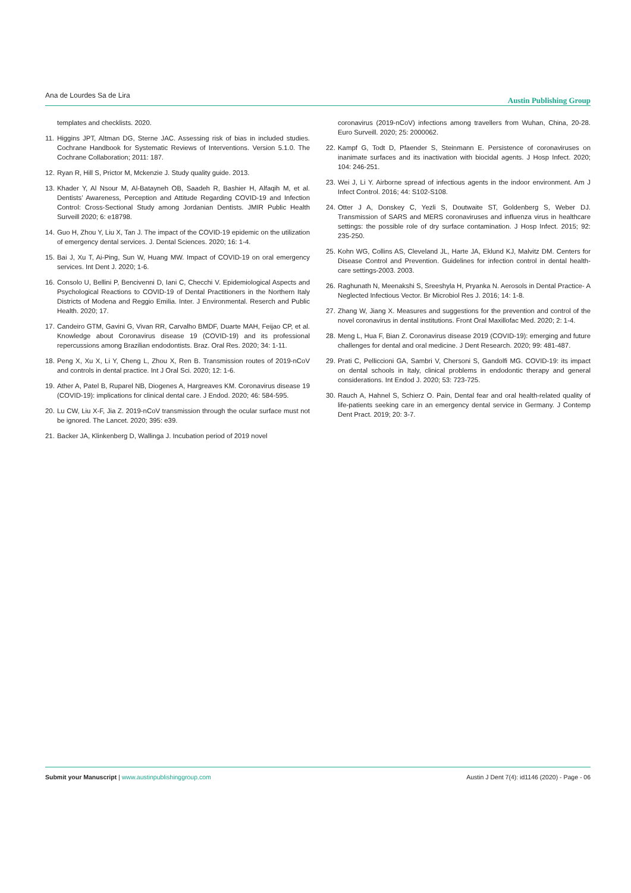Ana de Lourdes Sa de Lira Austin Publishing Group
templates and checklists. 2020.
11. Higgins JPT, Altman DG, Sterne JAC. Assessing risk of bias in included studies. Cochrane Handbook for Systematic Reviews of Interventions. Version 5.1.0. The Cochrane Collaboration; 2011: 187.
12. Ryan R, Hill S, Prictor M, Mckenzie J. Study quality guide. 2013.
13. Khader Y, Al Nsour M, Al-Batayneh OB, Saadeh R, Bashier H, Alfaqih M, et al. Dentists’ Awareness, Perception and Attitude Regarding COVID-19 and Infection Control: Cross-Sectional Study among Jordanian Dentists. JMIR Public Health Surveill 2020; 6: e18798.
14. Guo H, Zhou Y, Liu X, Tan J. The impact of the COVID-19 epidemic on the utilization of emergency dental services. J. Dental Sciences. 2020; 16: 1-4.
15. Bai J, Xu T, Ai-Ping, Sun W, Huang MW. Impact of COVID-19 on oral emergency services. Int Dent J. 2020; 1-6.
16. Consolo U, Bellini P, Bencivenni D, Iani C, Checchi V. Epidemiological Aspects and Psychological Reactions to COVID-19 of Dental Practitioners in the Northern Italy Districts of Modena and Reggio Emilia. Inter. J Environmental. Reserch and Public Health. 2020; 17.
17. Candeiro GTM, Gavini G, Vivan RR, Carvalho BMDF, Duarte MAH, Feijao CP, et al. Knowledge about Coronavirus disease 19 (COVID-19) and its professional repercussions among Brazilian endodontists. Braz. Oral Res. 2020; 34: 1-11.
18. Peng X, Xu X, Li Y, Cheng L, Zhou X, Ren B. Transmission routes of 2019-nCoV and controls in dental practice. Int J Oral Sci. 2020; 12: 1-6.
19. Ather A, Patel B, Ruparel NB, Diogenes A, Hargreaves KM. Coronavirus disease 19 (COVID-19): implications for clinical dental care. J Endod. 2020; 46: 584-595.
20. Lu CW, Liu X-F, Jia Z. 2019-nCoV transmission through the ocular surface must not be ignored. The Lancet. 2020; 395: e39.
21. Backer JA, Klinkenberg D, Wallinga J. Incubation period of 2019 novel
coronavirus (2019-nCoV) infections among travellers from Wuhan, China, 20-28. Euro Surveill. 2020; 25: 2000062.
22. Kampf G, Todt D, Pfaender S, Steinmann E. Persistence of coronaviruses on inanimate surfaces and its inactivation with biocidal agents. J Hosp Infect. 2020; 104: 246-251.
23. Wei J, Li Y. Airborne spread of infectious agents in the indoor environment. Am J Infect Control. 2016; 44: S102-S108.
24. Otter J A, Donskey C, Yezli S, Doutwaite ST, Goldenberg S, Weber DJ. Transmission of SARS and MERS coronaviruses and influenza virus in healthcare settings: the possible role of dry surface contamination. J Hosp Infect. 2015; 92: 235-250.
25. Kohn WG, Collins AS, Cleveland JL, Harte JA, Eklund KJ, Malvitz DM. Centers for Disease Control and Prevention. Guidelines for infection control in dental health-care settings-2003. 2003.
26. Raghunath N, Meenakshi S, Sreeshyla H, Pryanka N. Aerosols in Dental Practice- A Neglected Infectious Vector. Br Microbiol Res J. 2016; 14: 1-8.
27. Zhang W, Jiang X. Measures and suggestions for the prevention and control of the novel coronavirus in dental institutions. Front Oral Maxillofac Med. 2020; 2: 1-4.
28. Meng L, Hua F, Bian Z. Coronavirus disease 2019 (COVID-19): emerging and future challenges for dental and oral medicine. J Dent Research. 2020; 99: 481-487.
29. Prati C, Pelliccioni GA, Sambri V, Chersoni S, Gandolfi MG. COVID-19: its impact on dental schools in Italy, clinical problems in endodontic therapy and general considerations. Int Endod J. 2020; 53: 723-725.
30. Rauch A, Hahnel S, Schierz O. Pain, Dental fear and oral health-related quality of life-patients seeking care in an emergency dental service in Germany. J Contemp Dent Pract. 2019; 20: 3-7.
Submit your Manuscript | www.austinpublishinggroup.com Austin J Dent 7(4): id1146 (2020) - Page - 06